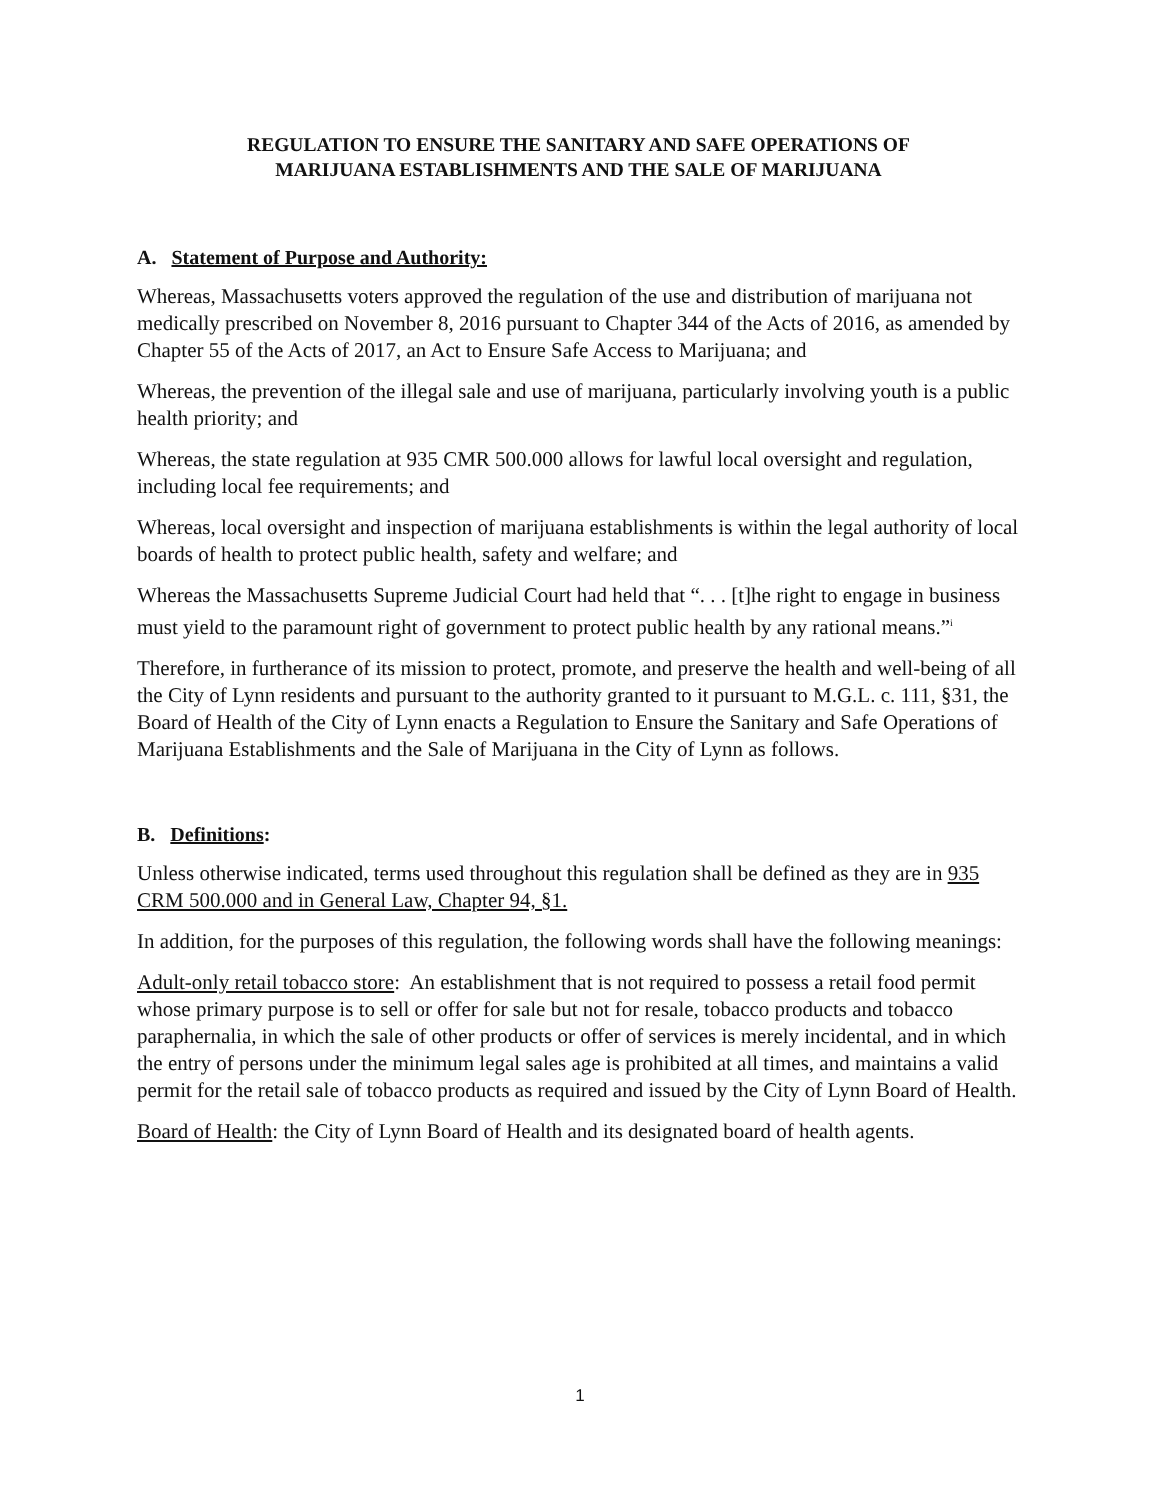REGULATION TO ENSURE THE SANITARY AND SAFE OPERATIONS OF
MARIJUANA ESTABLISHMENTS AND THE SALE OF MARIJUANA
A. Statement of Purpose and Authority:
Whereas, Massachusetts voters approved the regulation of the use and distribution of marijuana not medically prescribed on November 8, 2016 pursuant to Chapter 344 of the Acts of 2016, as amended by Chapter 55 of the Acts of 2017, an Act to Ensure Safe Access to Marijuana; and
Whereas, the prevention of the illegal sale and use of marijuana, particularly involving youth is a public health priority; and
Whereas, the state regulation at 935 CMR 500.000 allows for lawful local oversight and regulation, including local fee requirements; and
Whereas, local oversight and inspection of marijuana establishments is within the legal authority of local boards of health to protect public health, safety and welfare; and
Whereas the Massachusetts Supreme Judicial Court had held that “. . . [t]he right to engage in business must yield to the paramount right of government to protect public health by any rational means.”<sup>i</sup>
Therefore, in furtherance of its mission to protect, promote, and preserve the health and well-being of all the City of Lynn residents and pursuant to the authority granted to it pursuant to M.G.L. c. 111, §31, the Board of Health of the City of Lynn enacts a Regulation to Ensure the Sanitary and Safe Operations of Marijuana Establishments and the Sale of Marijuana in the City of Lynn as follows.
B. Definitions:
Unless otherwise indicated, terms used throughout this regulation shall be defined as they are in 935 CRM 500.000 and in General Law, Chapter 94, §1.
In addition, for the purposes of this regulation, the following words shall have the following meanings:
Adult-only retail tobacco store: An establishment that is not required to possess a retail food permit whose primary purpose is to sell or offer for sale but not for resale, tobacco products and tobacco paraphernalia, in which the sale of other products or offer of services is merely incidental, and in which the entry of persons under the minimum legal sales age is prohibited at all times, and maintains a valid permit for the retail sale of tobacco products as required and issued by the City of Lynn Board of Health.
Board of Health: the City of Lynn Board of Health and its designated board of health agents.
1